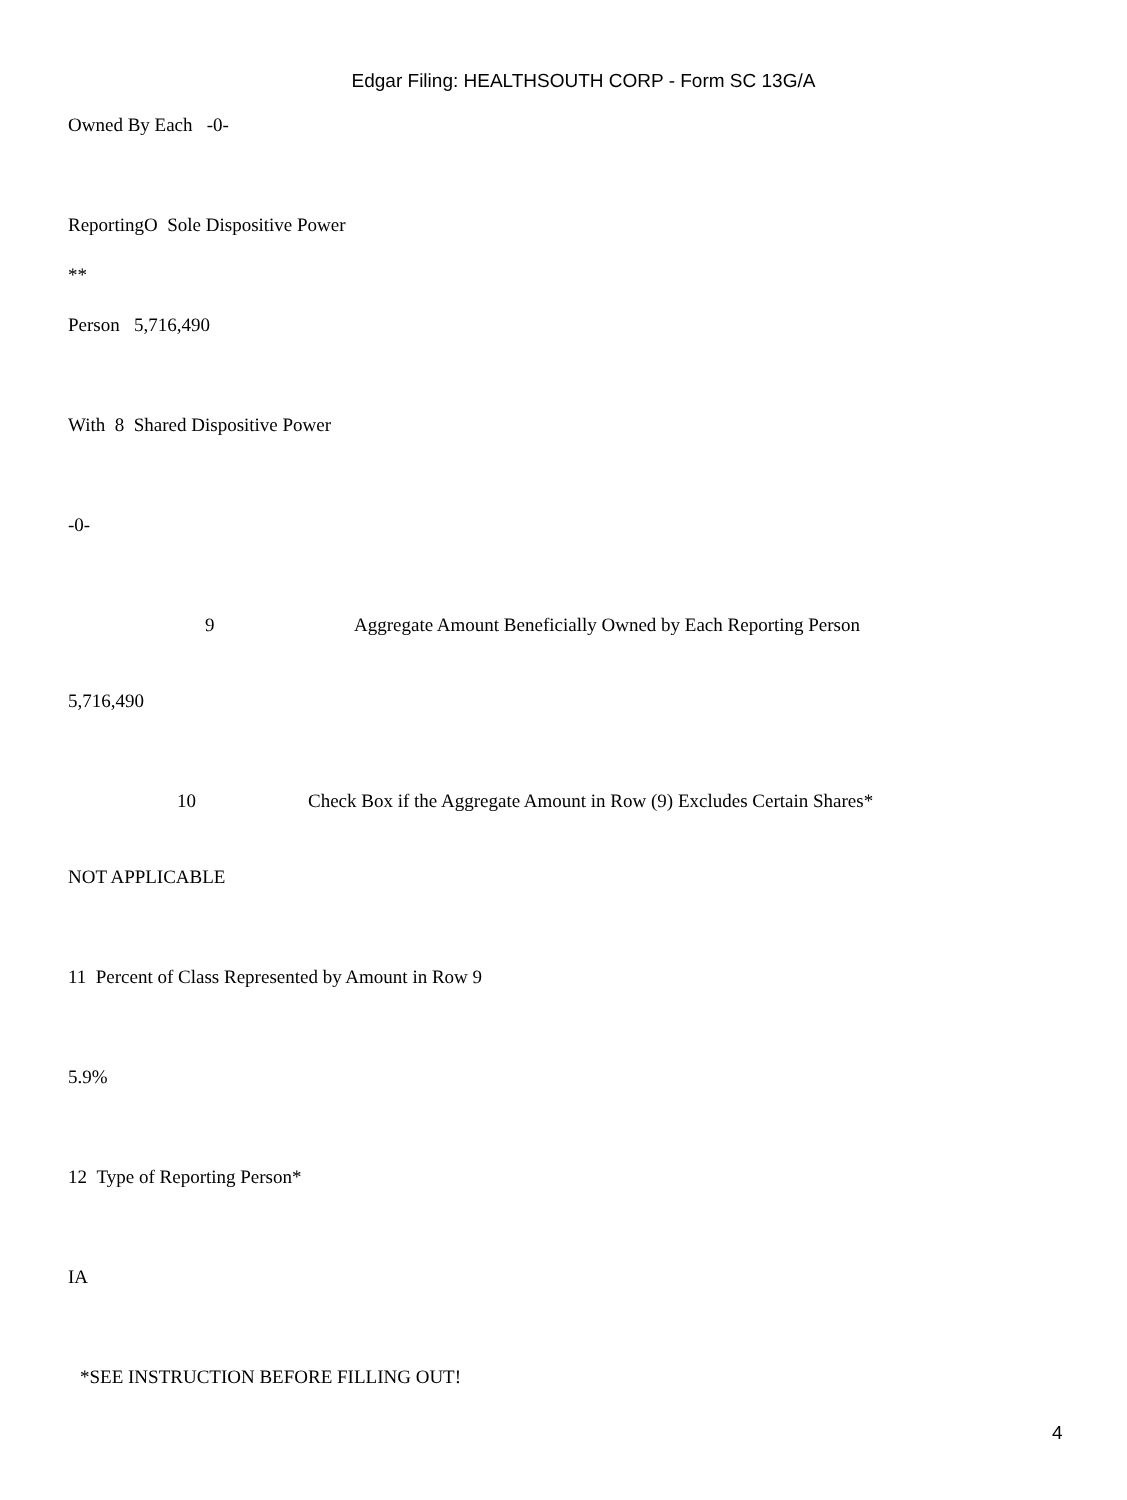Edgar Filing: HEALTHSOUTH CORP - Form SC 13G/A
Owned By Each -0-
ReportingO Sole Dispositive Power
**
Person 5,716,490
With 8 Shared Dispositive Power
-0-
9
Aggregate Amount Beneficially Owned by Each Reporting Person
5,716,490
10
Check Box if the Aggregate Amount in Row (9) Excludes Certain Shares*
NOT APPLICABLE
11 Percent of Class Represented by Amount in Row 9
5.9%
12 Type of Reporting Person*
IA
*SEE INSTRUCTION BEFORE FILLING OUT!
4